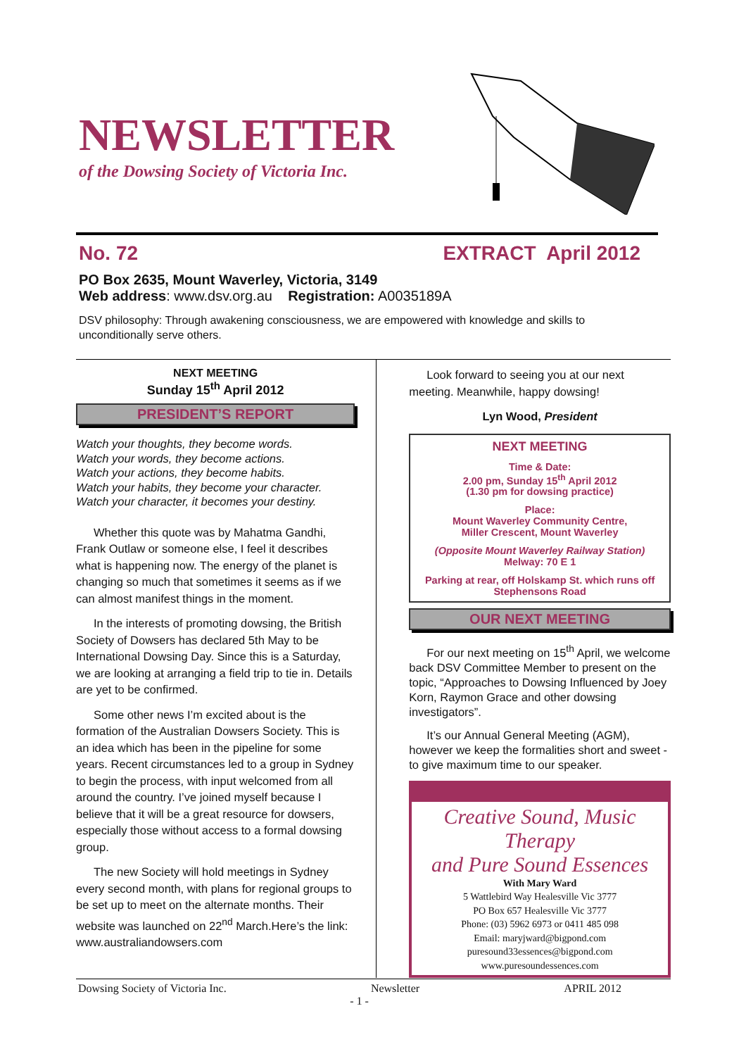NEWSLETTER
of the Dowsing Society of Victoria Inc.
No. 72 EXTRACT April 2012
PO Box 2635, Mount Waverley, Victoria, 3149
Web address: www.dsv.org.au Registration: A0035189A
DSV philosophy: Through awakening consciousness, we are empowered with knowledge and skills to unconditionally serve others.
NEXT MEETING
Sunday 15<sup>th</sup> April 2012
PRESIDENT’S REPORT
Watch your thoughts, they become words.
Watch your words, they become actions.
Watch your actions, they become habits.
Watch your habits, they become your character.
Watch your character, it becomes your destiny.
Whether this quote was by Mahatma Gandhi, Frank Outlaw or someone else, I feel it describes what is happening now. The energy of the planet is changing so much that sometimes it seems as if we can almost manifest things in the moment.
In the interests of promoting dowsing, the British Society of Dowsers has declared 5th May to be International Dowsing Day. Since this is a Saturday, we are looking at arranging a field trip to tie in. Details are yet to be confirmed.
Some other news I’m excited about is the formation of the Australian Dowsers Society. This is an idea which has been in the pipeline for some years. Recent circumstances led to a group in Sydney to begin the process, with input welcomed from all around the country. I’ve joined myself because I believe that it will be a great resource for dowsers, especially those without access to a formal dowsing group.
The new Society will hold meetings in Sydney every second month, with plans for regional groups to be set up to meet on the alternate months. Their website was launched on 22<sup>nd</sup> March.Here’s the link:
www.australiandowsers.com
Look forward to seeing you at our next meeting. Meanwhile, happy dowsing!
Lyn Wood, President
NEXT MEETING
Time & Date:
2.00 pm, Sunday 15<sup>th</sup> April 2012
(1.30 pm for dowsing practice)
Place:
Mount Waverley Community Centre,
Miller Crescent, Mount Waverley
(Opposite Mount Waverley Railway Station)
Melway: 70 E 1
Parking at rear, off Holskamp St. which runs off Stephensons Road
OUR NEXT MEETING
For our next meeting on 15<sup>th</sup> April, we welcome back DSV Committee Member to present on the topic, “Approaches to Dowsing Influenced by Joey Korn, Raymon Grace and other dowsing investigators”.
It’s our Annual General Meeting (AGM), however we keep the formalities short and sweet -to give maximum time to our speaker.
Creative Sound, Music Therapy
and Pure Sound Essences
With Mary Ward
5 Wattlebird Way Healesville Vic 3777
PO Box 657 Healesville Vic 3777
Phone: (03) 5962 6973 or 0411 485 098
Email: maryjward@bigpond.com
puresound33essences@bigpond.com
www.puresoundessences.com
Dowsing Society of Victoria Inc. Newsletter APRIL 2012
- 1 -